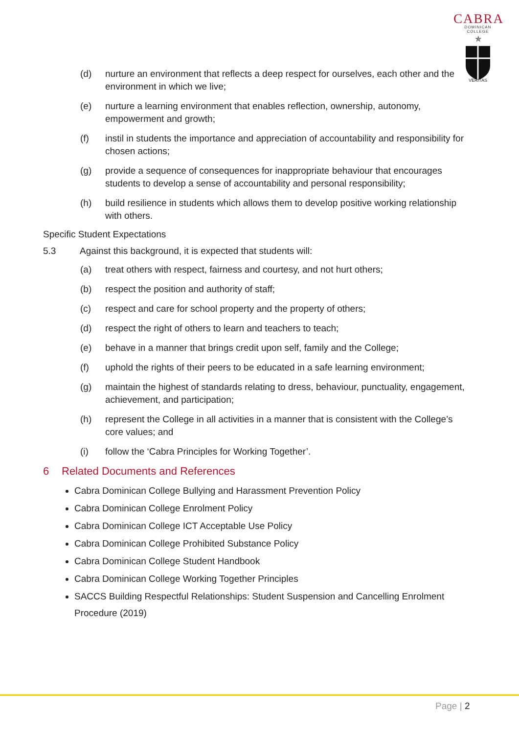CABRA
DOMINICAN COLLEGE
✯
VERITAS
(d) nurture an environment that reflects a deep respect for ourselves, each other and the environment in which we live;
(e) nurture a learning environment that enables reflection, ownership, autonomy, empowerment and growth;
(f) instil in students the importance and appreciation of accountability and responsibility for chosen actions;
(g) provide a sequence of consequences for inappropriate behaviour that encourages students to develop a sense of accountability and personal responsibility;
(h) build resilience in students which allows them to develop positive working relationship with others.
Specific Student Expectations
5.3 Against this background, it is expected that students will:
(a) treat others with respect, fairness and courtesy, and not hurt others;
(b) respect the position and authority of staff;
(c) respect and care for school property and the property of others;
(d) respect the right of others to learn and teachers to teach;
(e) behave in a manner that brings credit upon self, family and the College;
(f) uphold the rights of their peers to be educated in a safe learning environment;
(g) maintain the highest of standards relating to dress, behaviour, punctuality, engagement, achievement, and participation;
(h) represent the College in all activities in a manner that is consistent with the College’s core values; and
(i) follow the ‘Cabra Principles for Working Together’.
6 Related Documents and References
Cabra Dominican College Bullying and Harassment Prevention Policy
Cabra Dominican College Enrolment Policy
Cabra Dominican College ICT Acceptable Use Policy
Cabra Dominican College Prohibited Substance Policy
Cabra Dominican College Student Handbook
Cabra Dominican College Working Together Principles
SACCS Building Respectful Relationships: Student Suspension and Cancelling Enrolment Procedure (2019)
Page | 2